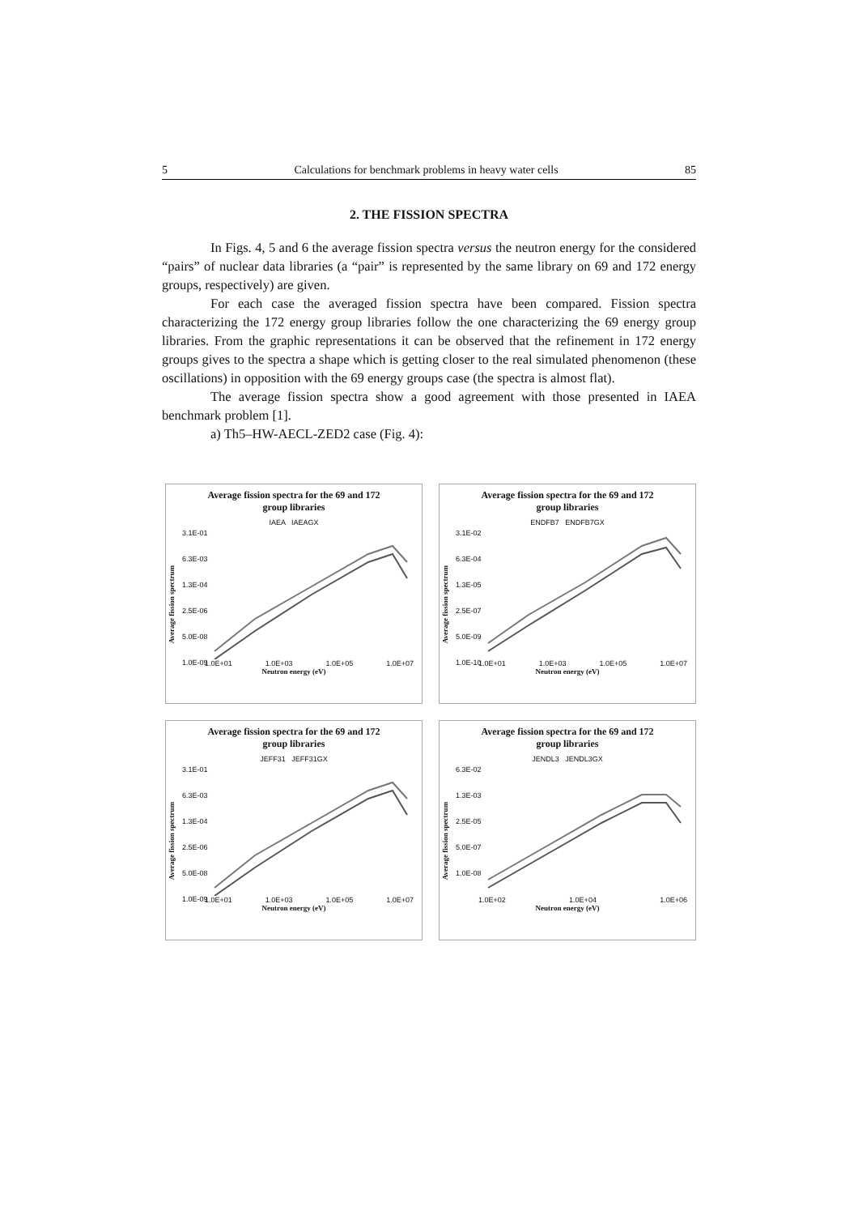5 Calculations for benchmark problems in heavy water cells 85
2. THE FISSION SPECTRA
In Figs. 4, 5 and 6 the average fission spectra versus the neutron energy for the considered “pairs” of nuclear data libraries (a “pair” is represented by the same library on 69 and 172 energy groups, respectively) are given.
For each case the averaged fission spectra have been compared. Fission spectra characterizing the 172 energy group libraries follow the one characterizing the 69 energy group libraries. From the graphic representations it can be observed that the refinement in 172 energy groups gives to the spectra a shape which is getting closer to the real simulated phenomenon (these oscillations) in opposition with the 69 energy groups case (the spectra is almost flat).
The average fission spectra show a good agreement with those presented in IAEA benchmark problem [1].
a) Th5–HW-AECL-ZED2 case (Fig. 4):
Average fission spectra for the 69 and 172 group libraries
IAEA IAEAGX
3.1E-01
6.3E-03
1.3E-04
2.5E-06
5.0E-08
1.0E-09
Average fission spectrum
1.0E+01 1.0E+03 1.0E+05 1.0E+07
Neutron energy (eV)
Average fission spectra for the 69 and 172 group libraries
ENDFB7 ENDFB7GX
3.1E-02
6.3E-04
1.3E-05
2.5E-07
5.0E-09
1.0E-10
Average fission spectrum
1.0E+01 1.0E+03 1.0E+05 1.0E+07
Neutron energy (eV)
Average fission spectra for the 69 and 172 group libraries
JEFF31 JEFF31GX
3.1E-01
6.3E-03
1.3E-04
2.5E-06
5.0E-08
1.0E-09
Average fission spectrum
1.0E+01 1.0E+03 1.0E+05 1.0E+07
Neutron energy (eV)
Average fission spectra for the 69 and 172 group libraries
JENDL3 JENDL3GX
6.3E-02
1.3E-03
2.5E-05
5.0E-07
1.0E-08
Average fission spectrum
1.0E+02 1.0E+04 1.0E+06
Neutron energy (eV)